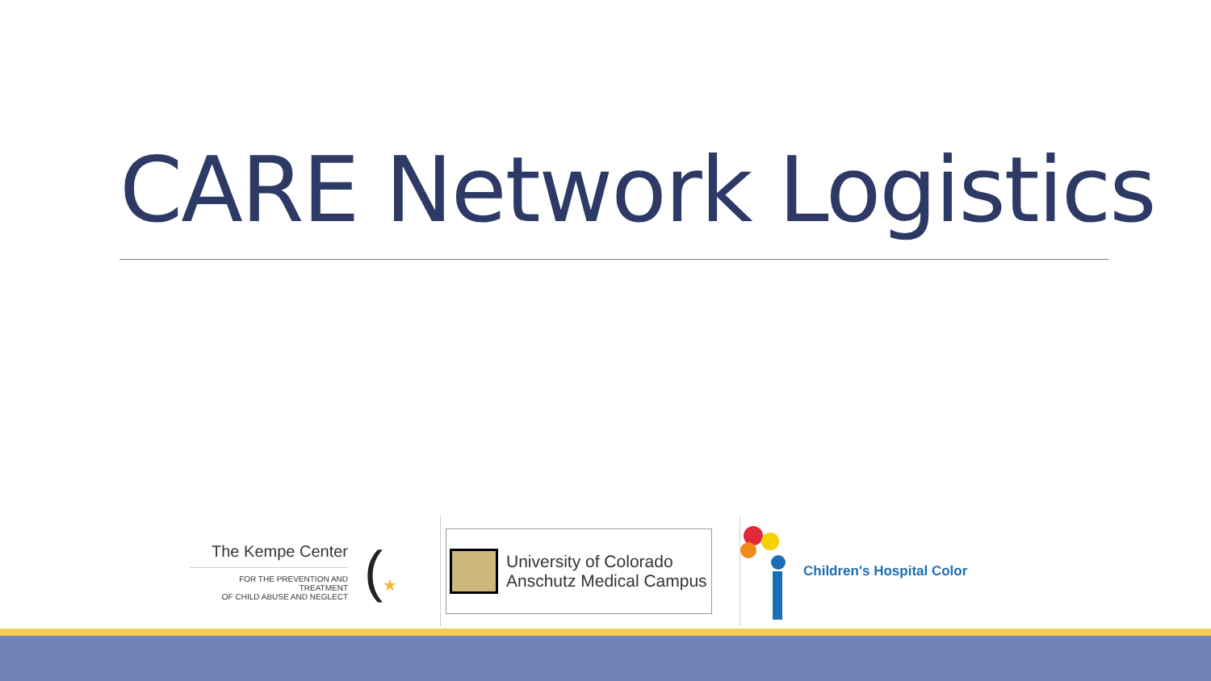CARE Network Logistics
The Kempe Center
FOR THE PREVENTION AND TREATMENT
OF CHILD ABUSE AND NEGLECT
(★
University of Colorado
Anschutz Medical Campus
Children's Hospital Color